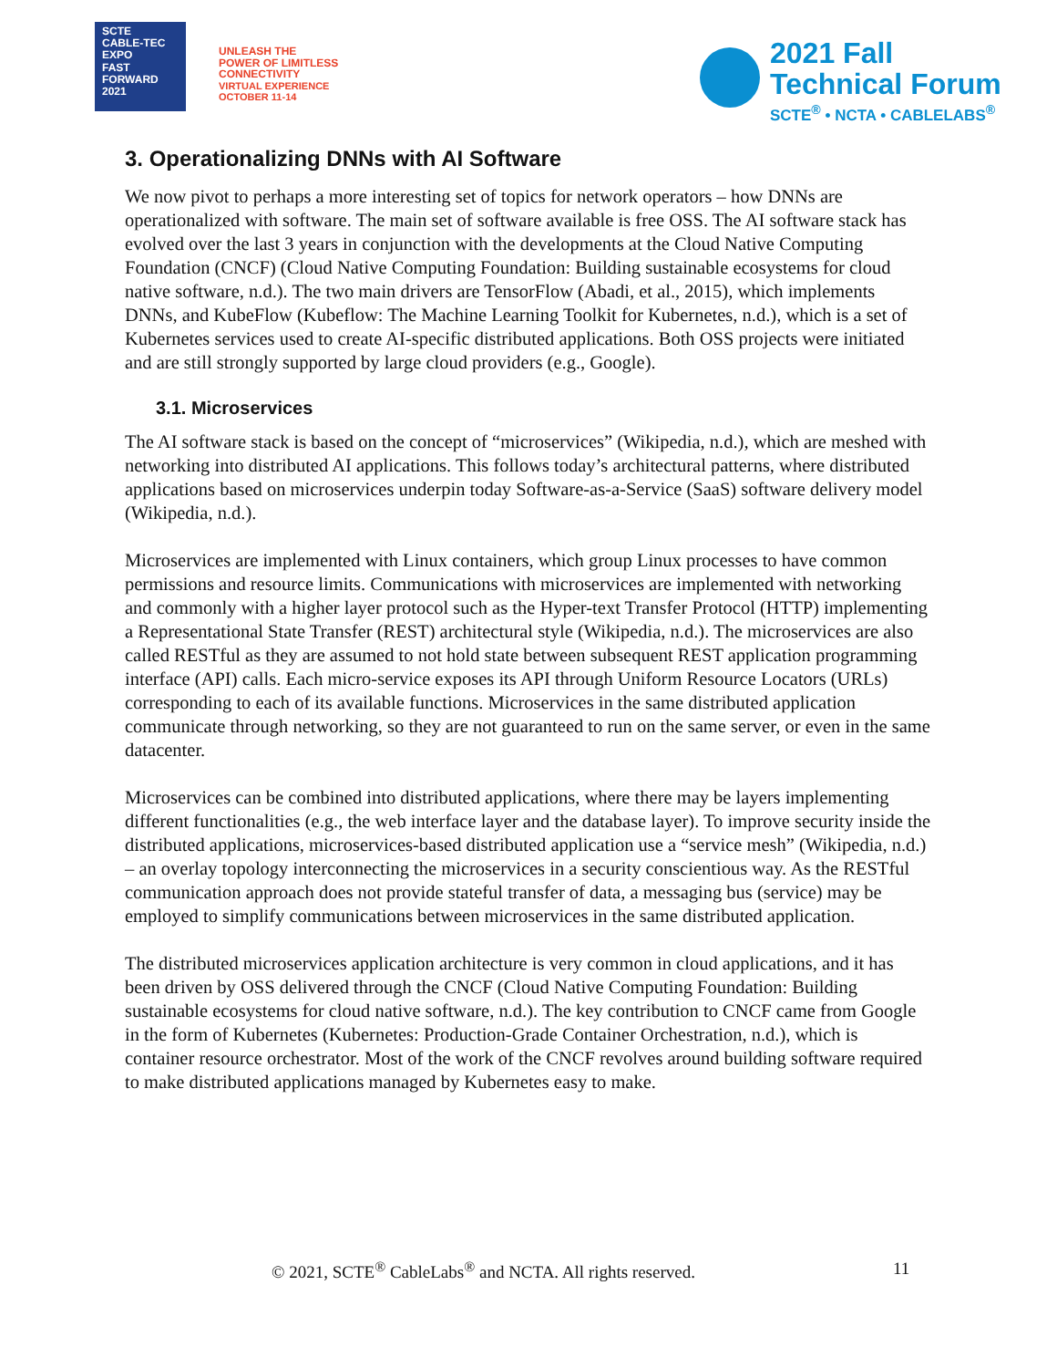SCTE
CABLE-TEC EXPO
FAST
FORWARD
2021
UNLEASH THE
POWER OF LIMITLESS
CONNECTIVITY
VIRTUAL EXPERIENCE
OCTOBER 11-14
2021 Fall
Technical Forum
SCTE<sup>®</sup> • NCTA • CABLELABS<sup>®</sup>
3. Operationalizing DNNs with AI Software
We now pivot to perhaps a more interesting set of topics for network operators – how DNNs are operationalized with software. The main set of software available is free OSS. The AI software stack has evolved over the last 3 years in conjunction with the developments at the Cloud Native Computing Foundation (CNCF) (Cloud Native Computing Foundation: Building sustainable ecosystems for cloud native software, n.d.). The two main drivers are TensorFlow (Abadi, et al., 2015), which implements DNNs, and KubeFlow (Kubeflow: The Machine Learning Toolkit for Kubernetes, n.d.), which is a set of Kubernetes services used to create AI-specific distributed applications. Both OSS projects were initiated and are still strongly supported by large cloud providers (e.g., Google).
3.1. Microservices
The AI software stack is based on the concept of “microservices” (Wikipedia, n.d.), which are meshed with networking into distributed AI applications. This follows today’s architectural patterns, where distributed applications based on microservices underpin today Software-as-a-Service (SaaS) software delivery model (Wikipedia, n.d.).
Microservices are implemented with Linux containers, which group Linux processes to have common permissions and resource limits. Communications with microservices are implemented with networking and commonly with a higher layer protocol such as the Hyper-text Transfer Protocol (HTTP) implementing a Representational State Transfer (REST) architectural style (Wikipedia, n.d.). The microservices are also called RESTful as they are assumed to not hold state between subsequent REST application programming interface (API) calls. Each micro-service exposes its API through Uniform Resource Locators (URLs) corresponding to each of its available functions. Microservices in the same distributed application communicate through networking, so they are not guaranteed to run on the same server, or even in the same datacenter.
Microservices can be combined into distributed applications, where there may be layers implementing different functionalities (e.g., the web interface layer and the database layer). To improve security inside the distributed applications, microservices-based distributed application use a “service mesh” (Wikipedia, n.d.) – an overlay topology interconnecting the microservices in a security conscientious way. As the RESTful communication approach does not provide stateful transfer of data, a messaging bus (service) may be employed to simplify communications between microservices in the same distributed application.
The distributed microservices application architecture is very common in cloud applications, and it has been driven by OSS delivered through the CNCF (Cloud Native Computing Foundation: Building sustainable ecosystems for cloud native software, n.d.). The key contribution to CNCF came from Google in the form of Kubernetes (Kubernetes: Production-Grade Container Orchestration, n.d.), which is container resource orchestrator. Most of the work of the CNCF revolves around building software required to make distributed applications managed by Kubernetes easy to make.
© 2021, SCTE<sup>®</sup> CableLabs<sup>®</sup> and NCTA. All rights reserved. 11